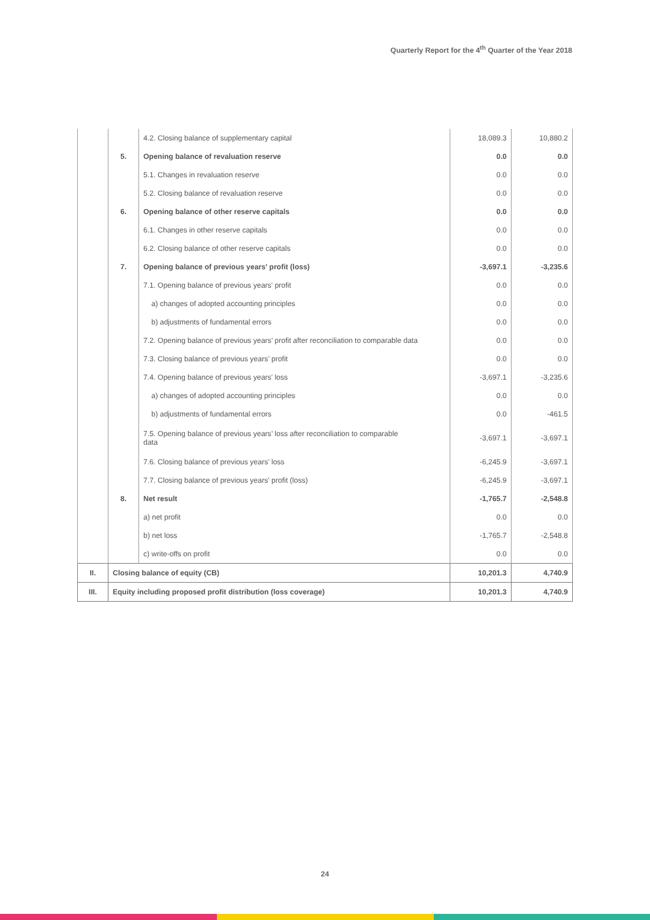Quarterly Report for the 4<sup>th</sup> Quarter of the Year 2018
| | | 4.2. Closing balance of supplementary capital | 18,089.3 | 10,880.2 |
| | 5. | Opening balance of revaluation reserve | 0.0 | 0.0 |
| | | 5.1. Changes in revaluation reserve | 0.0 | 0.0 |
| | | 5.2. Closing balance of revaluation reserve | 0.0 | 0.0 |
| | 6. | Opening balance of other reserve capitals | 0.0 | 0.0 |
| | | 6.1. Changes in other reserve capitals | 0.0 | 0.0 |
| | | 6.2. Closing balance of other reserve capitals | 0.0 | 0.0 |
| | 7. | Opening balance of previous years' profit (loss) | -3,697.1 | -3,235.6 |
| | | 7.1. Opening balance of previous years' profit | 0.0 | 0.0 |
| | | a) changes of adopted accounting principles | 0.0 | 0.0 |
| | | b) adjustments of fundamental errors | 0.0 | 0.0 |
| | | 7.2. Opening balance of previous years’ profit after reconciliation to comparable data | 0.0 | 0.0 |
| | | 7.3. Closing balance of previous years’ profit | 0.0 | 0.0 |
| | | 7.4. Opening balance of previous years' loss | -3,697.1 | -3,235.6 |
| | | a) changes of adopted accounting principles | 0.0 | 0.0 |
| | | b) adjustments of fundamental errors | 0.0 | -461.5 |
| | | 7.5. Opening balance of previous years’ loss after reconciliation to comparable data | -3,697.1 | -3,697.1 |
| | | 7.6. Closing balance of previous years’ loss | -6,245.9 | -3,697.1 |
| | | 7.7. Closing balance of previous years' profit (loss) | -6,245.9 | -3,697.1 |
| | 8. | Net result | -1,765.7 | -2,548.8 |
| | | a) net profit | 0.0 | 0.0 |
| | | b) net loss | -1,765.7 | -2,548.8 |
| | | c) write-offs on profit | 0.0 | 0.0 |
| II. | Closing balance of equity (CB) | | 10,201.3 | 4,740.9 |
| III. | Equity including proposed profit distribution (loss coverage) | | 10,201.3 | 4,740.9 |
24